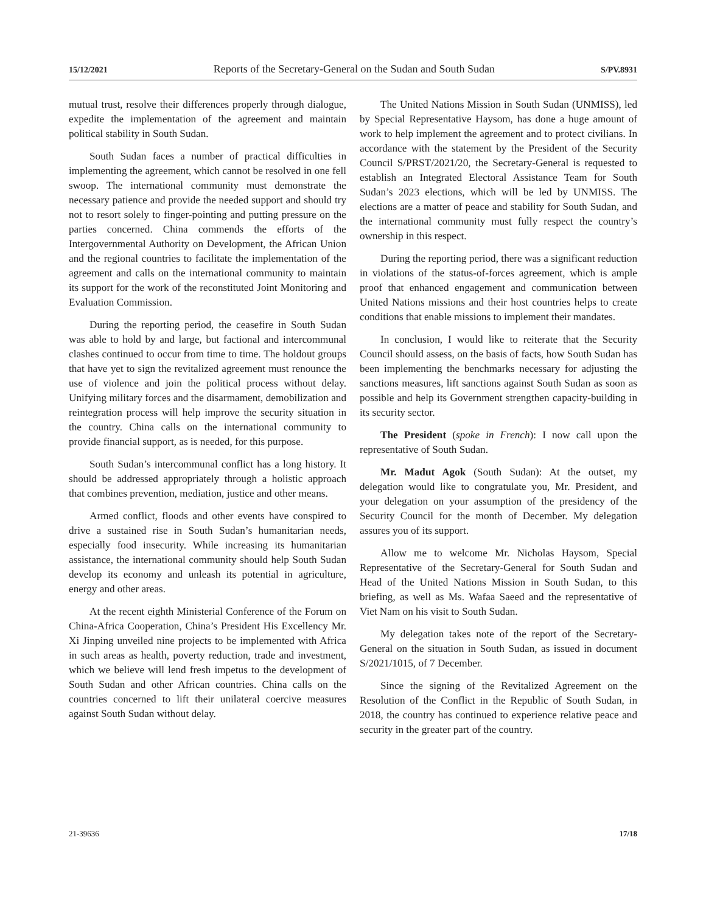15/12/2021 Reports of the Secretary-General on the Sudan and South Sudan S/PV.8931
mutual trust, resolve their differences properly through dialogue, expedite the implementation of the agreement and maintain political stability in South Sudan.
South Sudan faces a number of practical difficulties in implementing the agreement, which cannot be resolved in one fell swoop. The international community must demonstrate the necessary patience and provide the needed support and should try not to resort solely to finger-pointing and putting pressure on the parties concerned. China commends the efforts of the Intergovernmental Authority on Development, the African Union and the regional countries to facilitate the implementation of the agreement and calls on the international community to maintain its support for the work of the reconstituted Joint Monitoring and Evaluation Commission.
During the reporting period, the ceasefire in South Sudan was able to hold by and large, but factional and intercommunal clashes continued to occur from time to time. The holdout groups that have yet to sign the revitalized agreement must renounce the use of violence and join the political process without delay. Unifying military forces and the disarmament, demobilization and reintegration process will help improve the security situation in the country. China calls on the international community to provide financial support, as is needed, for this purpose.
South Sudan’s intercommunal conflict has a long history. It should be addressed appropriately through a holistic approach that combines prevention, mediation, justice and other means.
Armed conflict, floods and other events have conspired to drive a sustained rise in South Sudan’s humanitarian needs, especially food insecurity. While increasing its humanitarian assistance, the international community should help South Sudan develop its economy and unleash its potential in agriculture, energy and other areas.
At the recent eighth Ministerial Conference of the Forum on China-Africa Cooperation, China’s President His Excellency Mr. Xi Jinping unveiled nine projects to be implemented with Africa in such areas as health, poverty reduction, trade and investment, which we believe will lend fresh impetus to the development of South Sudan and other African countries. China calls on the countries concerned to lift their unilateral coercive measures against South Sudan without delay.
The United Nations Mission in South Sudan (UNMISS), led by Special Representative Haysom, has done a huge amount of work to help implement the agreement and to protect civilians. In accordance with the statement by the President of the Security Council S/PRST/2021/20, the Secretary-General is requested to establish an Integrated Electoral Assistance Team for South Sudan’s 2023 elections, which will be led by UNMISS. The elections are a matter of peace and stability for South Sudan, and the international community must fully respect the country’s ownership in this respect.
During the reporting period, there was a significant reduction in violations of the status-of-forces agreement, which is ample proof that enhanced engagement and communication between United Nations missions and their host countries helps to create conditions that enable missions to implement their mandates.
In conclusion, I would like to reiterate that the Security Council should assess, on the basis of facts, how South Sudan has been implementing the benchmarks necessary for adjusting the sanctions measures, lift sanctions against South Sudan as soon as possible and help its Government strengthen capacity-building in its security sector.
The President (spoke in French): I now call upon the representative of South Sudan.
Mr. Madut Agok (South Sudan): At the outset, my delegation would like to congratulate you, Mr. President, and your delegation on your assumption of the presidency of the Security Council for the month of December. My delegation assures you of its support.
Allow me to welcome Mr. Nicholas Haysom, Special Representative of the Secretary-General for South Sudan and Head of the United Nations Mission in South Sudan, to this briefing, as well as Ms. Wafaa Saeed and the representative of Viet Nam on his visit to South Sudan.
My delegation takes note of the report of the Secretary-General on the situation in South Sudan, as issued in document S/2021/1015, of 7 December.
Since the signing of the Revitalized Agreement on the Resolution of the Conflict in the Republic of South Sudan, in 2018, the country has continued to experience relative peace and security in the greater part of the country.
21-39636 17/18